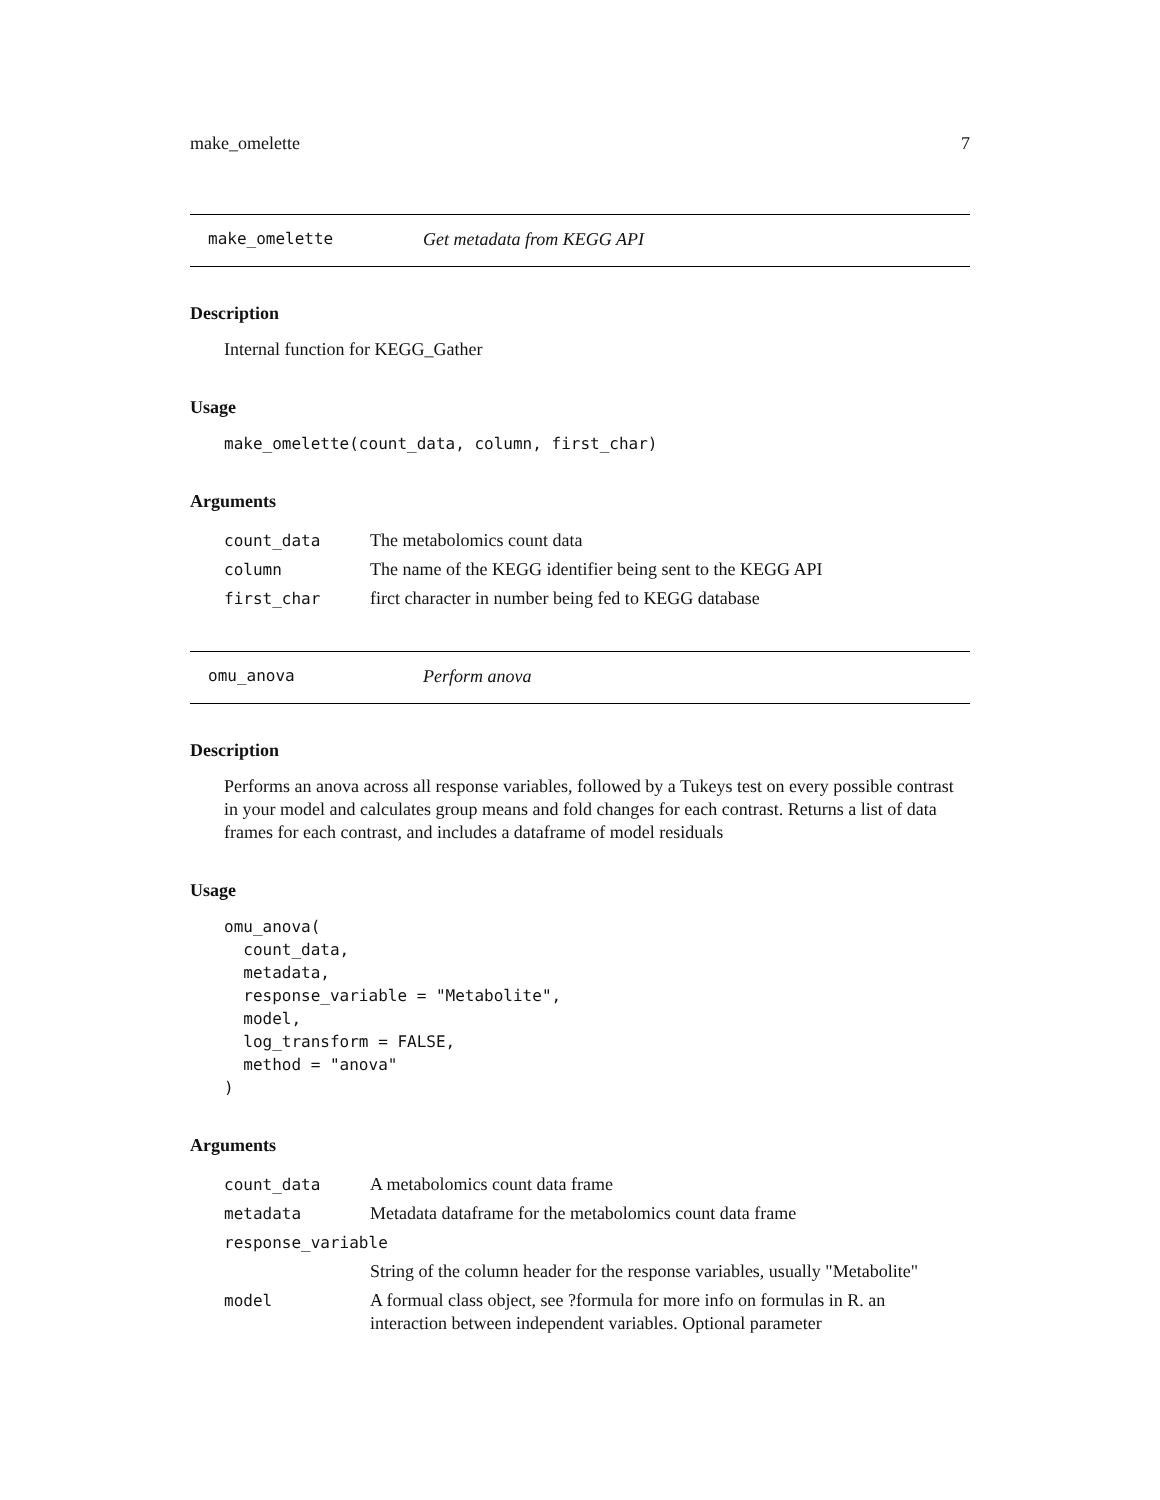make_omelette 7
make_omelette Get metadata from KEGG API
Description
Internal function for KEGG_Gather
Usage
make_omelette(count_data, column, first_char)
Arguments
| count_data | The metabolomics count data |
| column | The name of the KEGG identifier being sent to the KEGG API |
| first_char | firct character in number being fed to KEGG database |
omu_anova Perform anova
Description
Performs an anova across all response variables, followed by a Tukeys test on every possible contrast in your model and calculates group means and fold changes for each contrast. Returns a list of data frames for each contrast, and includes a dataframe of model residuals
Usage
omu_anova(
  count_data,
  metadata,
  response_variable = "Metabolite",
  model,
  log_transform = FALSE,
  method = "anova"
)
Arguments
| count_data | A metabolomics count data frame |
| metadata | Metadata dataframe for the metabolomics count data frame |
| response_variable | |
| | String of the column header for the response variables, usually "Metabolite" |
| model | A formual class object, see ?formula for more info on formulas in R. an interaction between independent variables. Optional parameter |